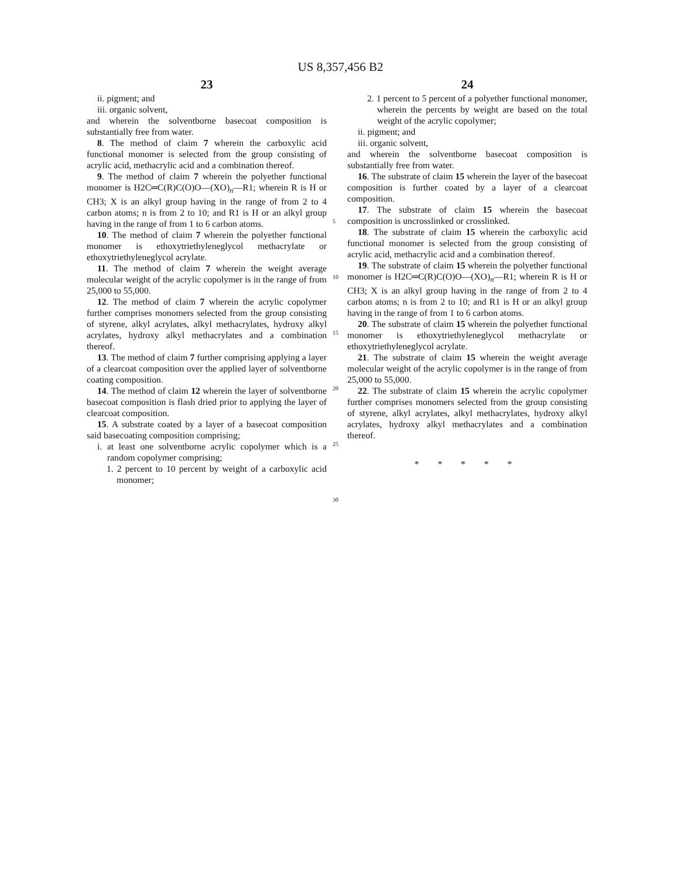US 8,357,456 B2
23
ii. pigment; and
iii. organic solvent,
and wherein the solventborne basecoat composition is substantially free from water.
8. The method of claim 7 wherein the carboxylic acid functional monomer is selected from the group consisting of acrylic acid, methacrylic acid and a combination thereof.
9. The method of claim 7 wherein the polyether functional monomer is H2C═C(R)C(O)O—(XO)<sub>n</sub>—R1; wherein R is H or CH3; X is an alkyl group having in the range of from 2 to 4 carbon atoms; n is from 2 to 10; and R1 is H or an alkyl group having in the range of from 1 to 6 carbon atoms.
10. The method of claim 7 wherein the polyether functional monomer is ethoxytriethyleneglycol methacrylate or ethoxytriethyleneglycol acrylate.
11. The method of claim 7 wherein the weight average molecular weight of the acrylic copolymer is in the range of from 25,000 to 55,000.
12. The method of claim 7 wherein the acrylic copolymer further comprises monomers selected from the group consisting of styrene, alkyl acrylates, alkyl methacrylates, hydroxy alkyl acrylates, hydroxy alkyl methacrylates and a combination thereof.
13. The method of claim 7 further comprising applying a layer of a clearcoat composition over the applied layer of solventborne coating composition.
14. The method of claim 12 wherein the layer of solventborne basecoat composition is flash dried prior to applying the layer of clearcoat composition.
15. A substrate coated by a layer of a basecoat composition said basecoating composition comprising;
i. at least one solventborne acrylic copolymer which is a random copolymer comprising;
1. 2 percent to 10 percent by weight of a carboxylic acid monomer;
5
10
15
20
25
30
24
2. 1 percent to 5 percent of a polyether functional monomer, wherein the percents by weight are based on the total weight of the acrylic copolymer;
ii. pigment; and
iii. organic solvent,
and wherein the solventborne basecoat composition is substantially free from water.
16. The substrate of claim 15 wherein the layer of the basecoat composition is further coated by a layer of a clearcoat composition.
17. The substrate of claim 15 wherein the basecoat composition is uncrosslinked or crosslinked.
18. The substrate of claim 15 wherein the carboxylic acid functional monomer is selected from the group consisting of acrylic acid, methacrylic acid and a combination thereof.
19. The substrate of claim 15 wherein the polyether functional monomer is H2C═C(R)C(O)O—(XO)<sub>n</sub>—R1; wherein R is H or CH3; X is an alkyl group having in the range of from 2 to 4 carbon atoms; n is from 2 to 10; and R1 is H or an alkyl group having in the range of from 1 to 6 carbon atoms.
20. The substrate of claim 15 wherein the polyether functional monomer is ethoxytriethyleneglycol methacrylate or ethoxytriethyleneglycol acrylate.
21. The substrate of claim 15 wherein the weight average molecular weight of the acrylic copolymer is in the range of from 25,000 to 55,000.
22. The substrate of claim 15 wherein the acrylic copolymer further comprises monomers selected from the group consisting of styrene, alkyl acrylates, alkyl methacrylates, hydroxy alkyl acrylates, hydroxy alkyl methacrylates and a combination thereof.
* * * * *